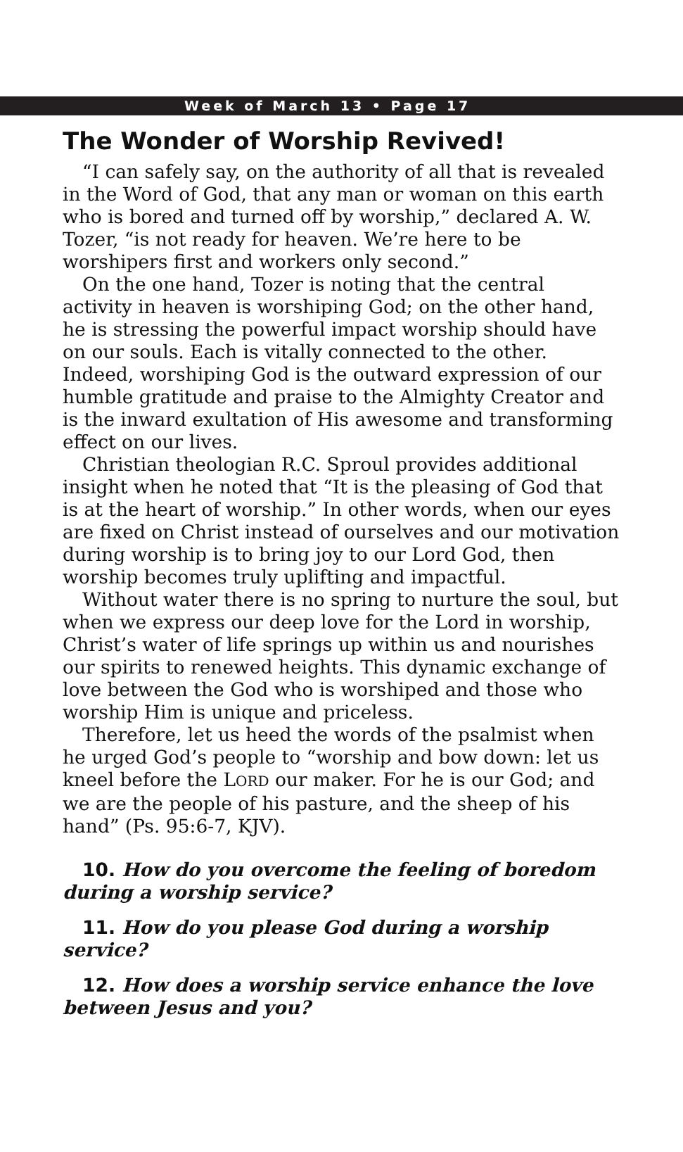Week of March 13 • Page 17
The Wonder of Worship Revived!
“I can safely say, on the authority of all that is revealed in the Word of God, that any man or woman on this earth who is bored and turned off by worship,” declared A. W. Tozer, “is not ready for heaven. We’re here to be worshipers first and workers only second.”
On the one hand, Tozer is noting that the central activity in heaven is worshiping God; on the other hand, he is stressing the powerful impact worship should have on our souls. Each is vitally connected to the other. Indeed, worshiping God is the outward expression of our humble gratitude and praise to the Almighty Creator and is the inward exultation of His awesome and transforming effect on our lives.
Christian theologian R.C. Sproul provides additional insight when he noted that “It is the pleasing of God that is at the heart of worship.” In other words, when our eyes are fixed on Christ instead of ourselves and our motivation during worship is to bring joy to our Lord God, then worship becomes truly uplifting and impactful.
Without water there is no spring to nurture the soul, but when we express our deep love for the Lord in worship, Christ’s water of life springs up within us and nourishes our spirits to renewed heights. This dynamic exchange of love between the God who is worshiped and those who worship Him is unique and priceless.
Therefore, let us heed the words of the psalmist when he urged God’s people to “worship and bow down: let us kneel before the LORD our maker. For he is our God; and we are the people of his pasture, and the sheep of his hand” (Ps. 95:6-7, KJV).
10. How do you overcome the feeling of boredom during a worship service?
11. How do you please God during a worship service?
12. How does a worship service enhance the love between Jesus and you?